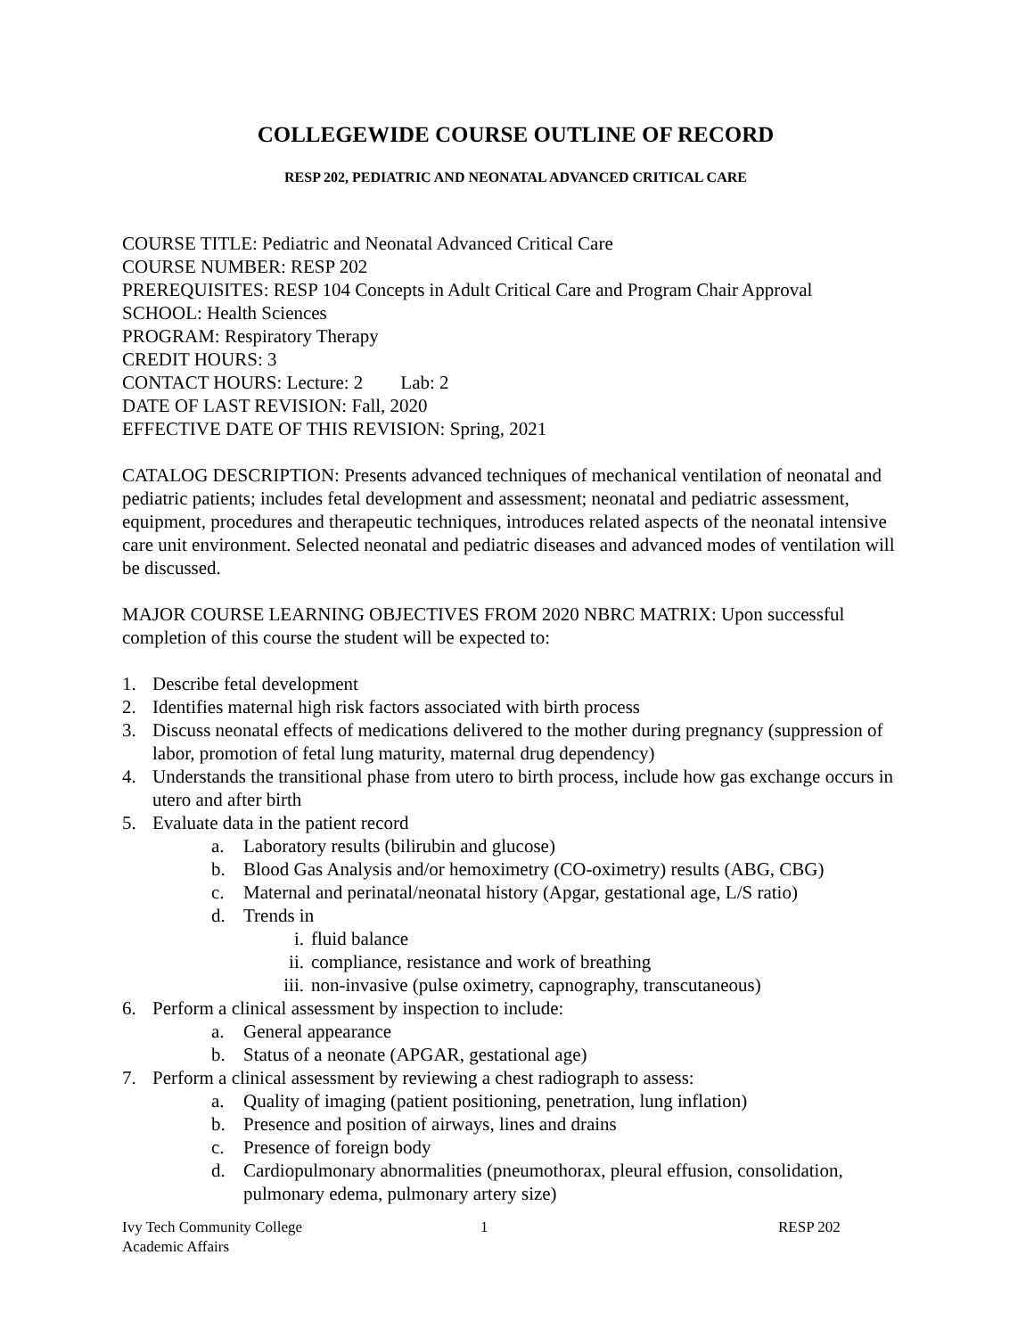COLLEGEWIDE COURSE OUTLINE OF RECORD
RESP 202, PEDIATRIC AND NEONATAL ADVANCED CRITICAL CARE
COURSE TITLE: Pediatric and Neonatal Advanced Critical Care
COURSE NUMBER: RESP 202
PREREQUISITES: RESP 104 Concepts in Adult Critical Care and Program Chair Approval
SCHOOL: Health Sciences
PROGRAM: Respiratory Therapy
CREDIT HOURS: 3
CONTACT HOURS: Lecture: 2 Lab: 2
DATE OF LAST REVISION: Fall, 2020
EFFECTIVE DATE OF THIS REVISION: Spring, 2021
CATALOG DESCRIPTION: Presents advanced techniques of mechanical ventilation of neonatal and pediatric patients; includes fetal development and assessment; neonatal and pediatric assessment, equipment, procedures and therapeutic techniques, introduces related aspects of the neonatal intensive care unit environment. Selected neonatal and pediatric diseases and advanced modes of ventilation will be discussed.
MAJOR COURSE LEARNING OBJECTIVES FROM 2020 NBRC MATRIX: Upon successful completion of this course the student will be expected to:
1. Describe fetal development
2. Identifies maternal high risk factors associated with birth process
3. Discuss neonatal effects of medications delivered to the mother during pregnancy (suppression of labor, promotion of fetal lung maturity, maternal drug dependency)
4. Understands the transitional phase from utero to birth process, include how gas exchange occurs in utero and after birth
5. Evaluate data in the patient record
a. Laboratory results (bilirubin and glucose)
b. Blood Gas Analysis and/or hemoximetry (CO-oximetry) results (ABG, CBG)
c. Maternal and perinatal/neonatal history (Apgar, gestational age, L/S ratio)
d. Trends in
i. fluid balance
ii. compliance, resistance and work of breathing
iii. non-invasive (pulse oximetry, capnography, transcutaneous)
6. Perform a clinical assessment by inspection to include:
a. General appearance
b. Status of a neonate (APGAR, gestational age)
7. Perform a clinical assessment by reviewing a chest radiograph to assess:
a. Quality of imaging (patient positioning, penetration, lung inflation)
b. Presence and position of airways, lines and drains
c. Presence of foreign body
d. Cardiopulmonary abnormalities (pneumothorax, pleural effusion, consolidation, pulmonary edema, pulmonary artery size)
Ivy Tech Community College
Academic Affairs
1 RESP 202